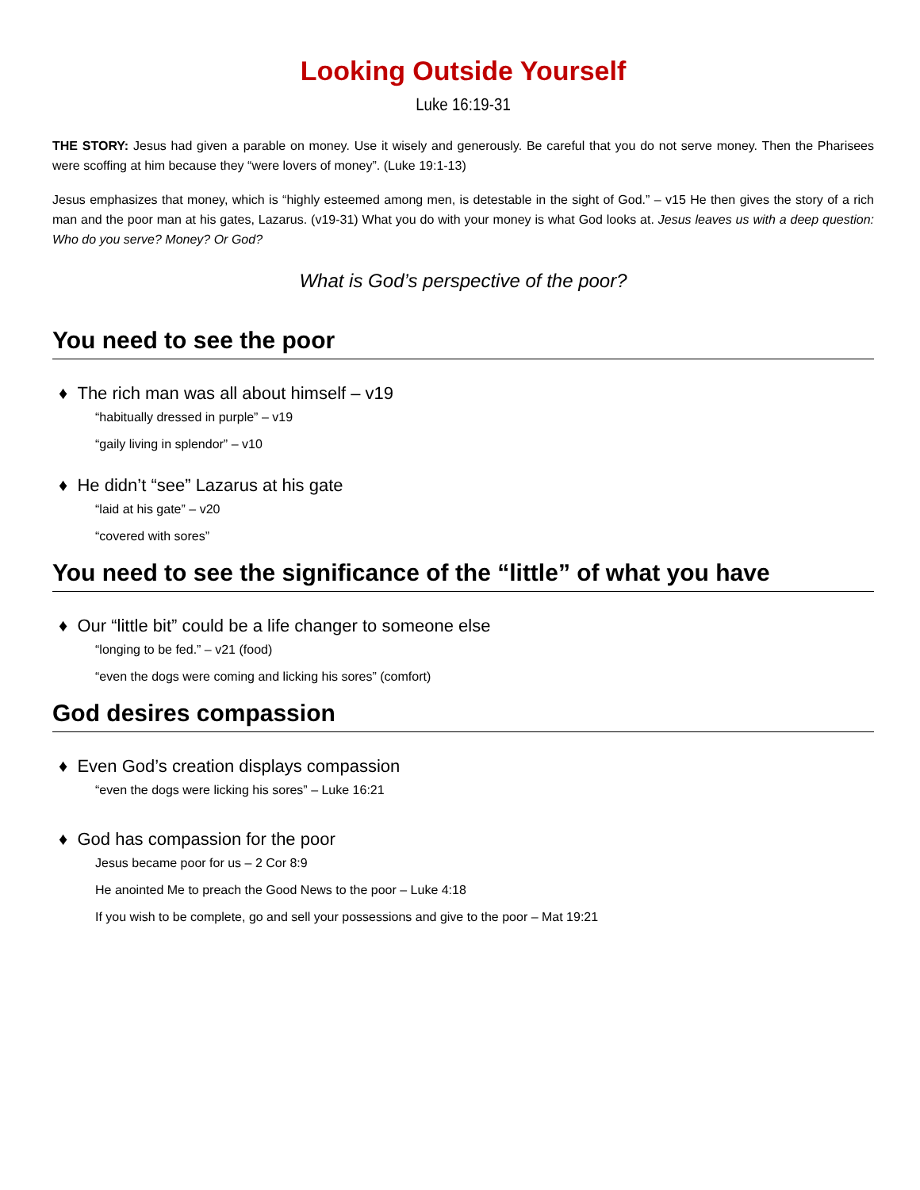Looking Outside Yourself
Luke 16:19-31
THE STORY: Jesus had given a parable on money. Use it wisely and generously. Be careful that you do not serve money. Then the Pharisees were scoffing at him because they “were lovers of money”. (Luke 19:1-13)
Jesus emphasizes that money, which is “highly esteemed among men, is detestable in the sight of God.” – v15 He then gives the story of a rich man and the poor man at his gates, Lazarus. (v19-31) What you do with your money is what God looks at. Jesus leaves us with a deep question: Who do you serve? Money? Or God?
What is God’s perspective of the poor?
You need to see the poor
♦ The rich man was all about himself – v19
“habitually dressed in purple” – v19
“gaily living in splendor” – v10
♦ He didn’t “see” Lazarus at his gate
“laid at his gate” – v20
“covered with sores”
You need to see the significance of the “little” of what you have
♦ Our “little bit” could be a life changer to someone else
“longing to be fed.” – v21 (food)
“even the dogs were coming and licking his sores” (comfort)
God desires compassion
♦ Even God’s creation displays compassion
“even the dogs were licking his sores” – Luke 16:21
♦ God has compassion for the poor
Jesus became poor for us – 2 Cor 8:9
He anointed Me to preach the Good News to the poor – Luke 4:18
If you wish to be complete, go and sell your possessions and give to the poor – Mat 19:21